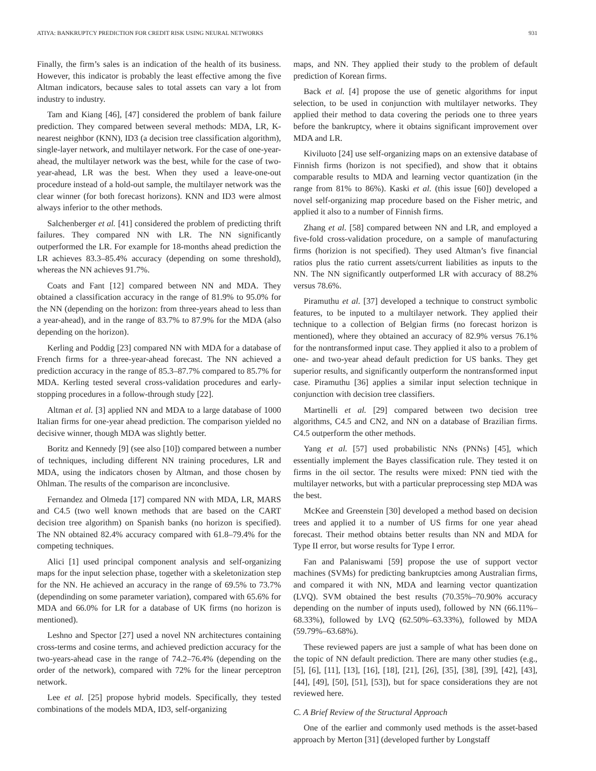ATIYA: BANKRUPTCY PREDICTION FOR CREDIT RISK USING NEURAL NETWORKS 931
Finally, the firm’s sales is an indication of the health of its business. However, this indicator is probably the least effective among the five Altman indicators, because sales to total assets can vary a lot from industry to industry.
Tam and Kiang [46], [47] considered the problem of bank failure prediction. They compared between several methods: MDA, LR, K-nearest neighbor (KNN), ID3 (a decision tree classification algorithm), single-layer network, and multilayer network. For the case of one-year-ahead, the multilayer network was the best, while for the case of two-year-ahead, LR was the best. When they used a leave-one-out procedure instead of a hold-out sample, the multilayer network was the clear winner (for both forecast horizons). KNN and ID3 were almost always inferior to the other methods.
Salchenberger et al. [41] considered the problem of predicting thrift failures. They compared NN with LR. The NN significantly outperformed the LR. For example for 18-months ahead prediction the LR achieves 83.3–85.4% accuracy (depending on some threshold), whereas the NN achieves 91.7%.
Coats and Fant [12] compared between NN and MDA. They obtained a classification accuracy in the range of 81.9% to 95.0% for the NN (depending on the horizon: from three-years ahead to less than a year-ahead), and in the range of 83.7% to 87.9% for the MDA (also depending on the horizon).
Kerling and Poddig [23] compared NN with MDA for a database of French firms for a three-year-ahead forecast. The NN achieved a prediction accuracy in the range of 85.3–87.7% compared to 85.7% for MDA. Kerling tested several cross-validation procedures and early-stopping procedures in a follow-through study [22].
Altman et al. [3] applied NN and MDA to a large database of 1000 Italian firms for one-year ahead prediction. The comparison yielded no decisive winner, though MDA was slightly better.
Boritz and Kennedy [9] (see also [10]) compared between a number of techniques, including different NN training procedures, LR and MDA, using the indicators chosen by Altman, and those chosen by Ohlman. The results of the comparison are inconclusive.
Fernandez and Olmeda [17] compared NN with MDA, LR, MARS and C4.5 (two well known methods that are based on the CART decision tree algorithm) on Spanish banks (no horizon is specified). The NN obtained 82.4% accuracy compared with 61.8–79.4% for the competing techniques.
Alici [1] used principal component analysis and self-organizing maps for the input selection phase, together with a skeletonization step for the NN. He achieved an accuracy in the range of 69.5% to 73.7% (dependinding on some parameter variation), compared with 65.6% for MDA and 66.0% for LR for a database of UK firms (no horizon is mentioned).
Leshno and Spector [27] used a novel NN architectures containing cross-terms and cosine terms, and achieved prediction accuracy for the two-years-ahead case in the range of 74.2–76.4% (depending on the order of the network), compared with 72% for the linear perceptron network.
Lee et al. [25] propose hybrid models. Specifically, they tested combinations of the models MDA, ID3, self-organizing
maps, and NN. They applied their study to the problem of default prediction of Korean firms.
Back et al. [4] propose the use of genetic algorithms for input selection, to be used in conjunction with multilayer networks. They applied their method to data covering the periods one to three years before the bankruptcy, where it obtains significant improvement over MDA and LR.
Kiviluoto [24] use self-organizing maps on an extensive database of Finnish firms (horizon is not specified), and show that it obtains comparable results to MDA and learning vector quantization (in the range from 81% to 86%). Kaski et al. (this issue [60]) developed a novel self-organizing map procedure based on the Fisher metric, and applied it also to a number of Finnish firms.
Zhang et al. [58] compared between NN and LR, and employed a five-fold cross-validation procedure, on a sample of manufacturing firms (horizion is not specified). They used Altman’s five financial ratios plus the ratio current assets/current liabilities as inputs to the NN. The NN significantly outperformed LR with accuracy of 88.2% versus 78.6%.
Piramuthu et al. [37] developed a technique to construct symbolic features, to be inputed to a multilayer network. They applied their technique to a collection of Belgian firms (no forecast horizon is mentioned), where they obtained an accuracy of 82.9% versus 76.1% for the nontransformed input case. They applied it also to a problem of one- and two-year ahead default prediction for US banks. They get superior results, and significantly outperform the nontransformed input case. Piramuthu [36] applies a similar input selection technique in conjunction with decision tree classifiers.
Martinelli et al. [29] compared between two decision tree algorithms, C4.5 and CN2, and NN on a database of Brazilian firms. C4.5 outperform the other methods.
Yang et al. [57] used probabilistic NNs (PNNs) [45], which essentially implement the Bayes classification rule. They tested it on firms in the oil sector. The results were mixed: PNN tied with the multilayer networks, but with a particular preprocessing step MDA was the best.
McKee and Greenstein [30] developed a method based on decision trees and applied it to a number of US firms for one year ahead forecast. Their method obtains better results than NN and MDA for Type II error, but worse results for Type I error.
Fan and Palaniswami [59] propose the use of support vector machines (SVMs) for predicting bankruptcies among Australian firms, and compared it with NN, MDA and learning vector quantization (LVQ). SVM obtained the best results (70.35%–70.90% accuracy depending on the number of inputs used), followed by NN (66.11%–68.33%), followed by LVQ (62.50%–63.33%), followed by MDA (59.79%–63.68%).
These reviewed papers are just a sample of what has been done on the topic of NN default prediction. There are many other studies (e.g., [5], [6], [11], [13], [16], [18], [21], [26], [35], [38], [39], [42], [43], [44], [49], [50], [51], [53]), but for space considerations they are not reviewed here.
C. A Brief Review of the Structural Approach
One of the earlier and commonly used methods is the asset-based approach by Merton [31] (developed further by Longstaff